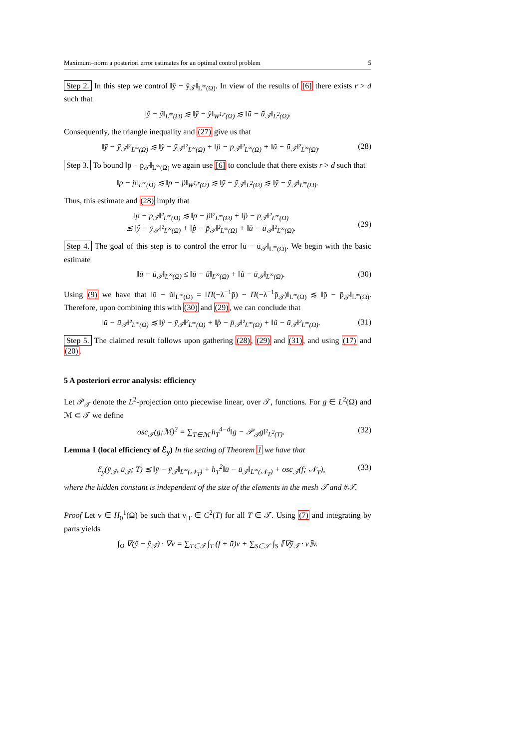Maximum–norm a posteriori error estimates for an optimal control problem 5
Step 2. In this step we control ‖ȳ − ȳ<sub>𝒯</sub>‖<sub>L<sup>∞</sup>(Ω)</sub>. In view of the results of [6] there exists r > d such that
‖ȳ − ŷ‖<sub>L<sup>∞</sup>(Ω)</sub> ≲ ‖ȳ − ŷ‖<sub>W<sup>1,r</sup>(Ω)</sub> ≲ ‖ū − ū<sub>𝒯</sub>‖<sub>L<sup>2</sup>(Ω)</sub>.
Consequently, the triangle inequality and (27) give us that
‖ȳ − ȳ<sub>𝒯</sub>‖²<sub>L<sup>∞</sup>(Ω)</sub> ≲ ‖ŷ − ȳ<sub>𝒯</sub>‖²<sub>L<sup>∞</sup>(Ω)</sub> + ‖p̂ − p̄<sub>𝒯</sub>‖²<sub>L<sup>∞</sup>(Ω)</sub> + ‖ũ − ū<sub>𝒯</sub>‖²<sub>L<sup>∞</sup>(Ω)</sub>. (28)
Step 3. To bound ‖p̄ − p̄<sub>𝒯</sub>‖<sub>L<sup>∞</sup>(Ω)</sub> we again use [6] to conclude that there exists r > d such that
‖p̄ − p̂‖<sub>L<sup>∞</sup>(Ω)</sub> ≲ ‖p̄ − p̂‖<sub>W<sup>1,r</sup>(Ω)</sub> ≲ ‖ȳ − ȳ<sub>𝒯</sub>‖<sub>L<sup>2</sup>(Ω)</sub> ≲ ‖ȳ − ȳ<sub>𝒯</sub>‖<sub>L<sup>∞</sup>(Ω)</sub>.
Thus, this estimate and (28) imply that
‖p̄ − p̄<sub>𝒯</sub>‖²<sub>L<sup>∞</sup>(Ω)</sub> ≲ ‖p̄ − p̂‖²<sub>L<sup>∞</sup>(Ω)</sub> + ‖p̂ − p̄<sub>𝒯</sub>‖²<sub>L<sup>∞</sup>(Ω)</sub>
≲ ‖ŷ − ȳ<sub>𝒯</sub>‖²<sub>L<sup>∞</sup>(Ω)</sub> + ‖p̂ − p̄<sub>𝒯</sub>‖²<sub>L<sup>∞</sup>(Ω)</sub> + ‖ũ − ū<sub>𝒯</sub>‖²<sub>L<sup>∞</sup>(Ω)</sub>.
(29)
Step 4. The goal of this step is to control the error ‖ū − ū<sub>𝒯</sub>‖<sub>L<sup>∞</sup>(Ω)</sub>. We begin with the basic estimate
‖ū − ū<sub>𝒯</sub>‖<sub>L<sup>∞</sup>(Ω)</sub> ≤ ‖ū − ũ‖<sub>L<sup>∞</sup>(Ω)</sub> + ‖ũ − ū<sub>𝒯</sub>‖<sub>L<sup>∞</sup>(Ω)</sub>. (30)
Using (9) we have that ‖ū − ũ‖<sub>L<sup>∞</sup>(Ω)</sub> = ‖Π(−λ<sup>−1</sup>p̄) − Π(−λ<sup>−1</sup>p̄<sub>𝒯</sub>)‖<sub>L<sup>∞</sup>(Ω)</sub> ≲ ‖p̄ − p̄<sub>𝒯</sub>‖<sub>L<sup>∞</sup>(Ω)</sub>. Therefore, upon combining this with (30) and (29), we can conclude that
‖ū − ū<sub>𝒯</sub>‖²<sub>L<sup>∞</sup>(Ω)</sub> ≲ ‖ŷ − ȳ<sub>𝒯</sub>‖²<sub>L<sup>∞</sup>(Ω)</sub> + ‖p̂ − p̄<sub>𝒯</sub>‖²<sub>L<sup>∞</sup>(Ω)</sub> + ‖ũ − ū<sub>𝒯</sub>‖²<sub>L<sup>∞</sup>(Ω)</sub>. (31)
Step 5. The claimed result follows upon gathering (28), (29) and (31), and using (17) and (20).
5 A posteriori error analysis: efficiency
Let 𝒫<sub>𝒯</sub> denote the L<sup>2</sup>-projection onto piecewise linear, over 𝒯, functions. For g ∈ L<sup>2</sup>(Ω) and ℳ ⊂ 𝒯 we define
osc<sub>𝒯</sub>(g;ℳ)<sup>2</sup> = ∑<sub>T∈ℳ</sub> h<sub>T</sub><sup>4−d</sup>‖g − 𝒫<sub>𝒯</sub>g‖²<sub>L<sup>2</sup>(T)</sub>. (32)
Lemma 1 (local efficiency of ℰ<sub>y</sub>) In the setting of Theorem 1 we have that
ℰ<sub>y</sub>(ȳ<sub>𝒯</sub>, ū<sub>𝒯</sub>; T) ≲ ‖ȳ − ȳ<sub>𝒯</sub>‖<sub>L<sup>∞</sup>(𝒩<sub>T</sub>)</sub> + h<sub>T</sub><sup>2</sup>‖ū − ū<sub>𝒯</sub>‖<sub>L<sup>∞</sup>(𝒩<sub>T</sub>)</sub> + osc<sub>𝒯</sub>(f; 𝒩<sub>T</sub>), (33)
where the hidden constant is independent of the size of the elements in the mesh 𝒯 and #𝒯.
Proof Let v ∈ H<sub>0</sub><sup>1</sup>(Ω) be such that v<sub>|T</sub> ∈ C<sup>2</sup>(T) for all T ∈ 𝒯. Using (7) and integrating by parts yields
∫<sub>Ω</sub> ∇(ȳ − ȳ<sub>𝒯</sub>) · ∇v = ∑<sub>T∈𝒯</sub> ∫<sub>T</sub> (f + ū)v + ∑<sub>S∈𝒮</sub> ∫<sub>S</sub> ⟦∇ȳ<sub>𝒯</sub> · ν⟧v.